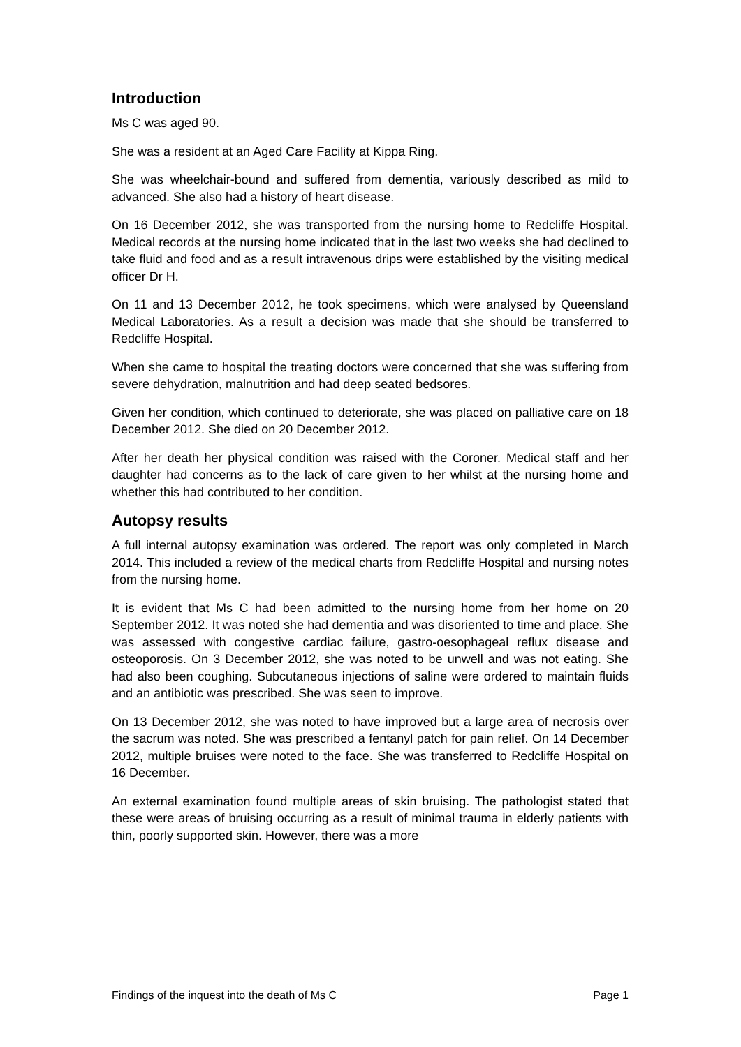Introduction
Ms C was aged 90.
She was a resident at an Aged Care Facility at Kippa Ring.
She was wheelchair-bound and suffered from dementia, variously described as mild to advanced. She also had a history of heart disease.
On 16 December 2012, she was transported from the nursing home to Redcliffe Hospital. Medical records at the nursing home indicated that in the last two weeks she had declined to take fluid and food and as a result intravenous drips were established by the visiting medical officer Dr H.
On 11 and 13 December 2012, he took specimens, which were analysed by Queensland Medical Laboratories. As a result a decision was made that she should be transferred to Redcliffe Hospital.
When she came to hospital the treating doctors were concerned that she was suffering from severe dehydration, malnutrition and had deep seated bedsores.
Given her condition, which continued to deteriorate, she was placed on palliative care on 18 December 2012. She died on 20 December 2012.
After her death her physical condition was raised with the Coroner. Medical staff and her daughter had concerns as to the lack of care given to her whilst at the nursing home and whether this had contributed to her condition.
Autopsy results
A full internal autopsy examination was ordered. The report was only completed in March 2014. This included a review of the medical charts from Redcliffe Hospital and nursing notes from the nursing home.
It is evident that Ms C had been admitted to the nursing home from her home on 20 September 2012. It was noted she had dementia and was disoriented to time and place. She was assessed with congestive cardiac failure, gastro-oesophageal reflux disease and osteoporosis. On 3 December 2012, she was noted to be unwell and was not eating. She had also been coughing. Subcutaneous injections of saline were ordered to maintain fluids and an antibiotic was prescribed. She was seen to improve.
On 13 December 2012, she was noted to have improved but a large area of necrosis over the sacrum was noted. She was prescribed a fentanyl patch for pain relief. On 14 December 2012, multiple bruises were noted to the face. She was transferred to Redcliffe Hospital on 16 December.
An external examination found multiple areas of skin bruising. The pathologist stated that these were areas of bruising occurring as a result of minimal trauma in elderly patients with thin, poorly supported skin. However, there was a more
Findings of the inquest into the death of Ms C Page 1